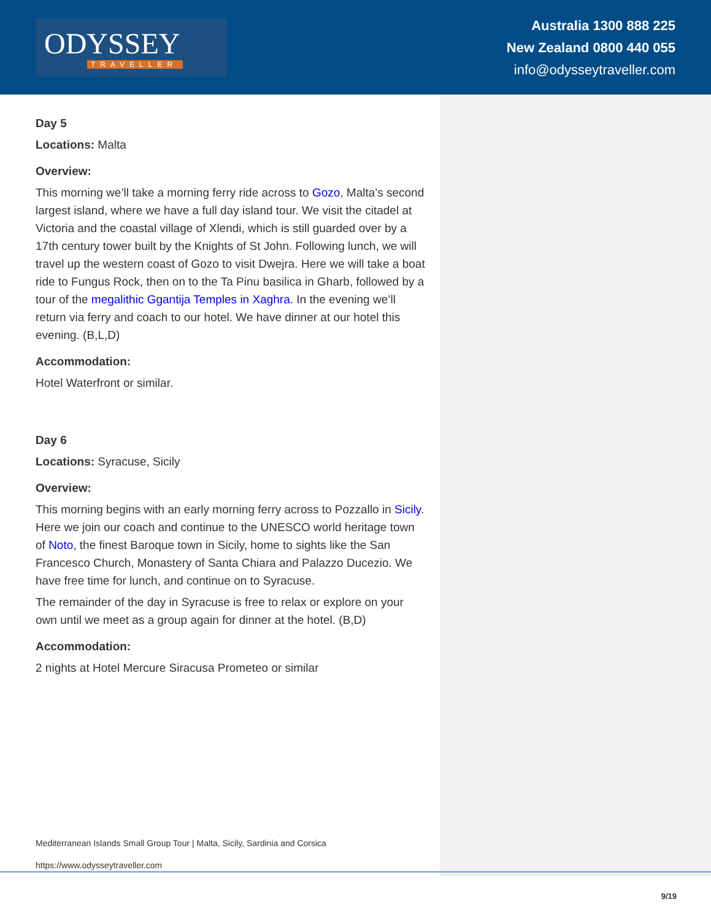ODYSSEY
TRAVELLER
Australia 1300 888 225
New Zealand 0800 440 055
info@odysseytraveller.com
Day 5
Locations: Malta
Overview:
This morning we’ll take a morning ferry ride across to Gozo, Malta’s second largest island, where we have a full day island tour. We visit the citadel at Victoria and the coastal village of Xlendi, which is still guarded over by a 17th century tower built by the Knights of St John. Following lunch, we will travel up the western coast of Gozo to visit Dwejra. Here we will take a boat ride to Fungus Rock, then on to the Ta Pinu basilica in Gharb, followed by a tour of the megalithic Ggantija Temples in Xaghra. In the evening we’ll return via ferry and coach to our hotel. We have dinner at our hotel this evening. (B,L,D)
Accommodation:
Hotel Waterfront or similar.
Day 6
Locations: Syracuse, Sicily
Overview:
This morning begins with an early morning ferry across to Pozzallo in Sicily. Here we join our coach and continue to the UNESCO world heritage town of Noto, the finest Baroque town in Sicily, home to sights like the San Francesco Church, Monastery of Santa Chiara and Palazzo Ducezio. We have free time for lunch, and continue on to Syracuse.
The remainder of the day in Syracuse is free to relax or explore on your own until we meet as a group again for dinner at the hotel. (B,D)
Accommodation:
2 nights at Hotel Mercure Siracusa Prometeo or similar
Mediterranean Islands Small Group Tour | Malta, Sicily, Sardinia and Corsica
https://www.odysseytraveller.com
9/19